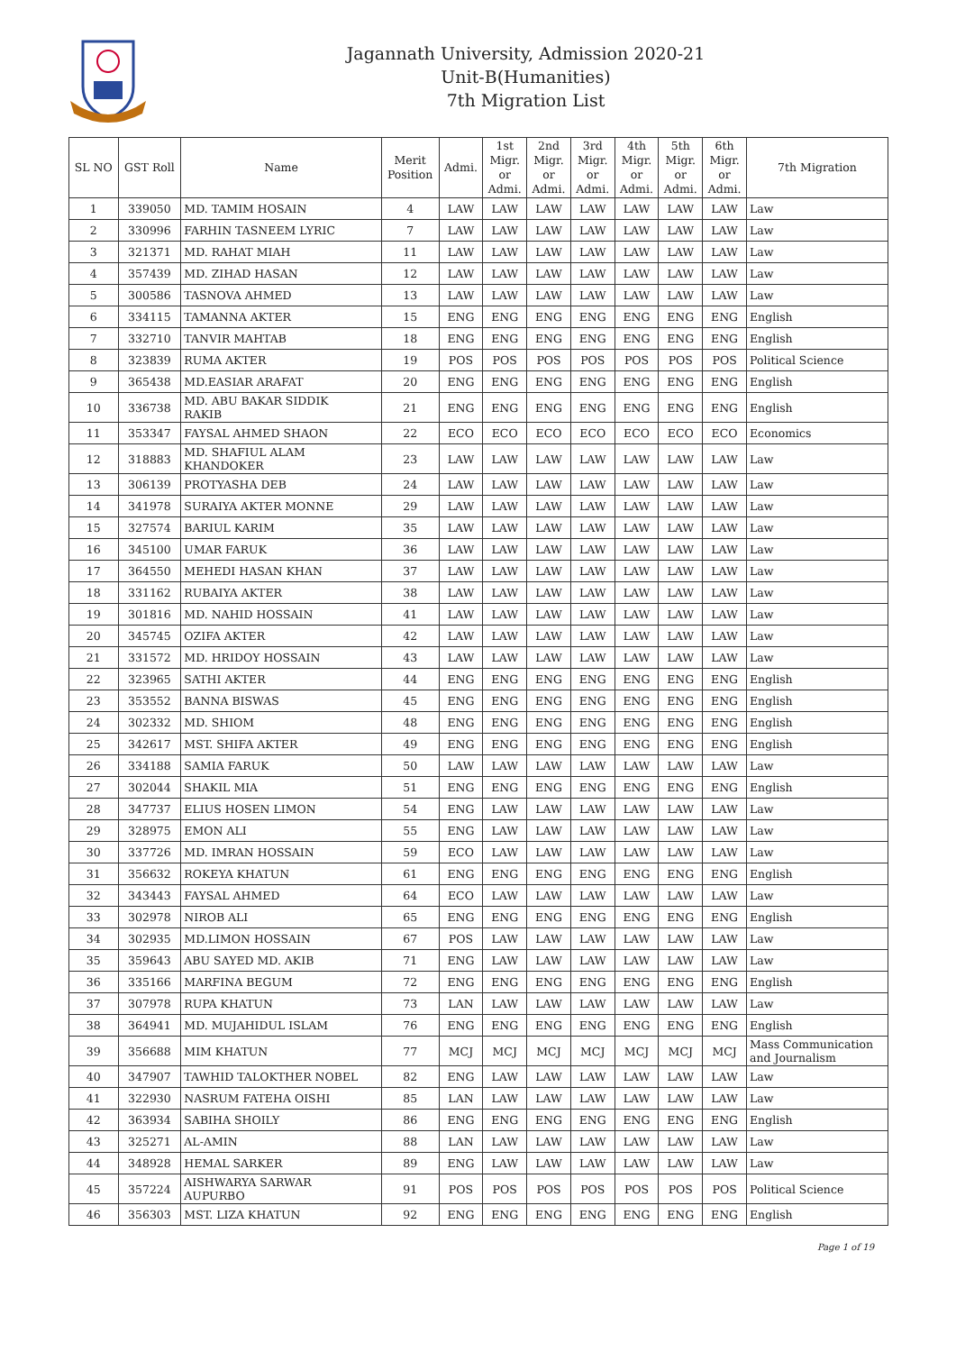Jagannath University, Admission 2020-21
Unit-B(Humanities)
7th Migration List
| SL NO | GST Roll | Name | Merit Position | Admi. | 1st Migr. or Admi. | 2nd Migr. or Admi. | 3rd Migr. or Admi. | 4th Migr. or Admi. | 5th Migr. or Admi. | 6th Migr. or Admi. | 7th Migration |
| --- | --- | --- | --- | --- | --- | --- | --- | --- | --- | --- | --- |
| 1 | 339050 | MD. TAMIM HOSAIN | 4 | LAW | LAW | LAW | LAW | LAW | LAW | LAW | Law |
| 2 | 330996 | FARHIN TASNEEM LYRIC | 7 | LAW | LAW | LAW | LAW | LAW | LAW | LAW | Law |
| 3 | 321371 | MD. RAHAT MIAH | 11 | LAW | LAW | LAW | LAW | LAW | LAW | LAW | Law |
| 4 | 357439 | MD. ZIHAD HASAN | 12 | LAW | LAW | LAW | LAW | LAW | LAW | LAW | Law |
| 5 | 300586 | TASNOVA AHMED | 13 | LAW | LAW | LAW | LAW | LAW | LAW | LAW | Law |
| 6 | 334115 | TAMANNA AKTER | 15 | ENG | ENG | ENG | ENG | ENG | ENG | ENG | English |
| 7 | 332710 | TANVIR MAHTAB | 18 | ENG | ENG | ENG | ENG | ENG | ENG | ENG | English |
| 8 | 323839 | RUMA AKTER | 19 | POS | POS | POS | POS | POS | POS | POS | Political Science |
| 9 | 365438 | MD.EASIAR ARAFAT | 20 | ENG | ENG | ENG | ENG | ENG | ENG | ENG | English |
| 10 | 336738 | MD. ABU BAKAR SIDDIK RAKIB | 21 | ENG | ENG | ENG | ENG | ENG | ENG | ENG | English |
| 11 | 353347 | FAYSAL AHMED SHAON | 22 | ECO | ECO | ECO | ECO | ECO | ECO | ECO | Economics |
| 12 | 318883 | MD. SHAFIUL ALAM KHANDOKER | 23 | LAW | LAW | LAW | LAW | LAW | LAW | LAW | Law |
| 13 | 306139 | PROTYASHA DEB | 24 | LAW | LAW | LAW | LAW | LAW | LAW | LAW | Law |
| 14 | 341978 | SURAIYA AKTER MONNE | 29 | LAW | LAW | LAW | LAW | LAW | LAW | LAW | Law |
| 15 | 327574 | BARIUL KARIM | 35 | LAW | LAW | LAW | LAW | LAW | LAW | LAW | Law |
| 16 | 345100 | UMAR FARUK | 36 | LAW | LAW | LAW | LAW | LAW | LAW | LAW | Law |
| 17 | 364550 | MEHEDI HASAN KHAN | 37 | LAW | LAW | LAW | LAW | LAW | LAW | LAW | Law |
| 18 | 331162 | RUBAIYA AKTER | 38 | LAW | LAW | LAW | LAW | LAW | LAW | LAW | Law |
| 19 | 301816 | MD. NAHID HOSSAIN | 41 | LAW | LAW | LAW | LAW | LAW | LAW | LAW | Law |
| 20 | 345745 | OZIFA AKTER | 42 | LAW | LAW | LAW | LAW | LAW | LAW | LAW | Law |
| 21 | 331572 | MD. HRIDOY HOSSAIN | 43 | LAW | LAW | LAW | LAW | LAW | LAW | LAW | Law |
| 22 | 323965 | SATHI AKTER | 44 | ENG | ENG | ENG | ENG | ENG | ENG | ENG | English |
| 23 | 353552 | BANNA BISWAS | 45 | ENG | ENG | ENG | ENG | ENG | ENG | ENG | English |
| 24 | 302332 | MD. SHIOM | 48 | ENG | ENG | ENG | ENG | ENG | ENG | ENG | English |
| 25 | 342617 | MST. SHIFA AKTER | 49 | ENG | ENG | ENG | ENG | ENG | ENG | ENG | English |
| 26 | 334188 | SAMIA FARUK | 50 | LAW | LAW | LAW | LAW | LAW | LAW | LAW | Law |
| 27 | 302044 | SHAKIL MIA | 51 | ENG | ENG | ENG | ENG | ENG | ENG | ENG | English |
| 28 | 347737 | ELIUS HOSEN LIMON | 54 | ENG | LAW | LAW | LAW | LAW | LAW | LAW | Law |
| 29 | 328975 | EMON ALI | 55 | ENG | LAW | LAW | LAW | LAW | LAW | LAW | Law |
| 30 | 337726 | MD. IMRAN HOSSAIN | 59 | ECO | LAW | LAW | LAW | LAW | LAW | LAW | Law |
| 31 | 356632 | ROKEYA KHATUN | 61 | ENG | ENG | ENG | ENG | ENG | ENG | ENG | English |
| 32 | 343443 | FAYSAL AHMED | 64 | ECO | LAW | LAW | LAW | LAW | LAW | LAW | Law |
| 33 | 302978 | NIROB ALI | 65 | ENG | ENG | ENG | ENG | ENG | ENG | ENG | English |
| 34 | 302935 | MD.LIMON HOSSAIN | 67 | POS | LAW | LAW | LAW | LAW | LAW | LAW | Law |
| 35 | 359643 | ABU SAYED MD. AKIB | 71 | ENG | LAW | LAW | LAW | LAW | LAW | LAW | Law |
| 36 | 335166 | MARFINA BEGUM | 72 | ENG | ENG | ENG | ENG | ENG | ENG | ENG | English |
| 37 | 307978 | RUPA KHATUN | 73 | LAN | LAW | LAW | LAW | LAW | LAW | LAW | Law |
| 38 | 364941 | MD. MUJAHIDUL ISLAM | 76 | ENG | ENG | ENG | ENG | ENG | ENG | ENG | English |
| 39 | 356688 | MIM KHATUN | 77 | MCJ | MCJ | MCJ | MCJ | MCJ | MCJ | MCJ | Mass Communication and Journalism |
| 40 | 347907 | TAWHID TALOKTHER NOBEL | 82 | ENG | LAW | LAW | LAW | LAW | LAW | LAW | Law |
| 41 | 322930 | NASRUM FATEHA OISHI | 85 | LAN | LAW | LAW | LAW | LAW | LAW | LAW | Law |
| 42 | 363934 | SABIHA SHOILY | 86 | ENG | ENG | ENG | ENG | ENG | ENG | ENG | English |
| 43 | 325271 | AL-AMIN | 88 | LAN | LAW | LAW | LAW | LAW | LAW | LAW | Law |
| 44 | 348928 | HEMAL SARKER | 89 | ENG | LAW | LAW | LAW | LAW | LAW | LAW | Law |
| 45 | 357224 | AISHWARYA SARWAR AUPURBO | 91 | POS | POS | POS | POS | POS | POS | POS | Political Science |
| 46 | 356303 | MST. LIZA KHATUN | 92 | ENG | ENG | ENG | ENG | ENG | ENG | ENG | English |
Page 1 of 19